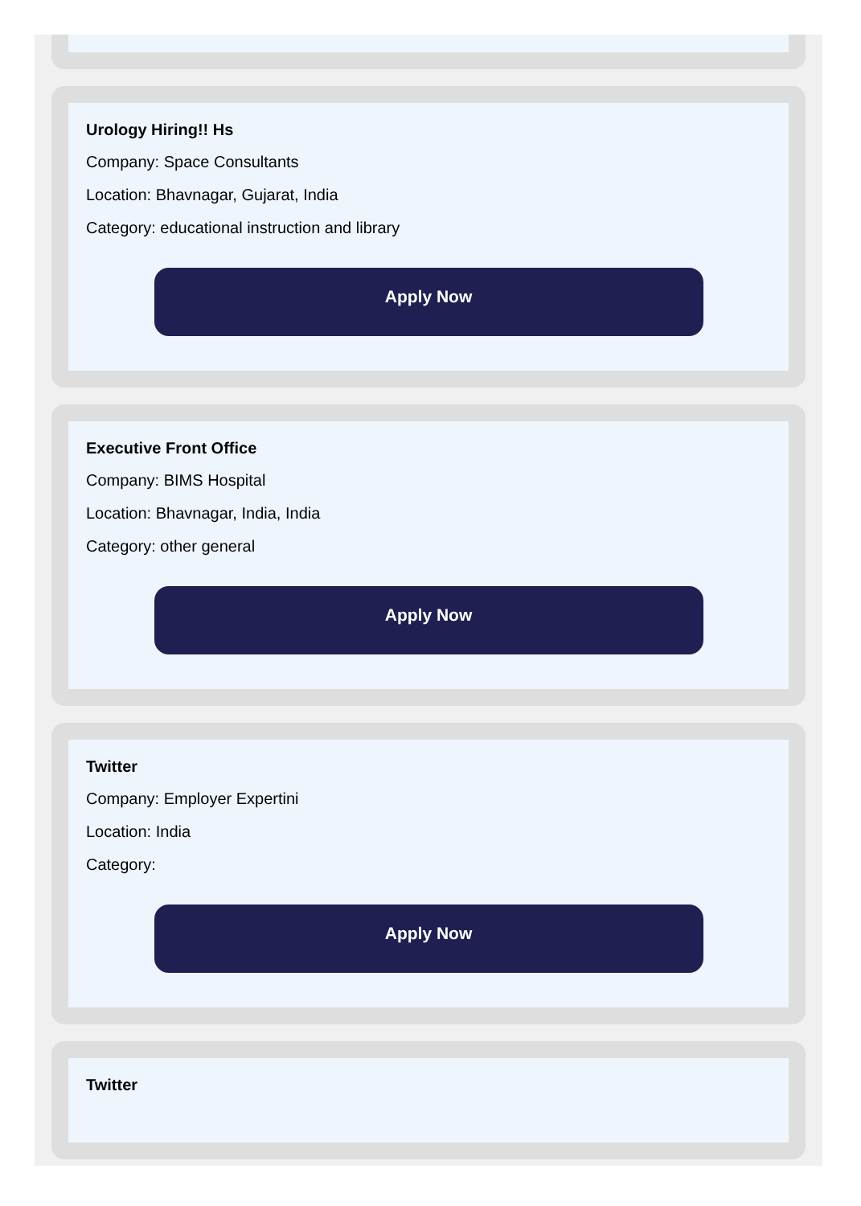Urology Hiring!! Hs
Company: Space Consultants
Location: Bhavnagar, Gujarat, India
Category: educational instruction and library
Apply Now
Executive Front Office
Company: BIMS Hospital
Location: Bhavnagar, India, India
Category: other general
Apply Now
Twitter
Company: Employer Expertini
Location: India
Category:
Apply Now
Twitter